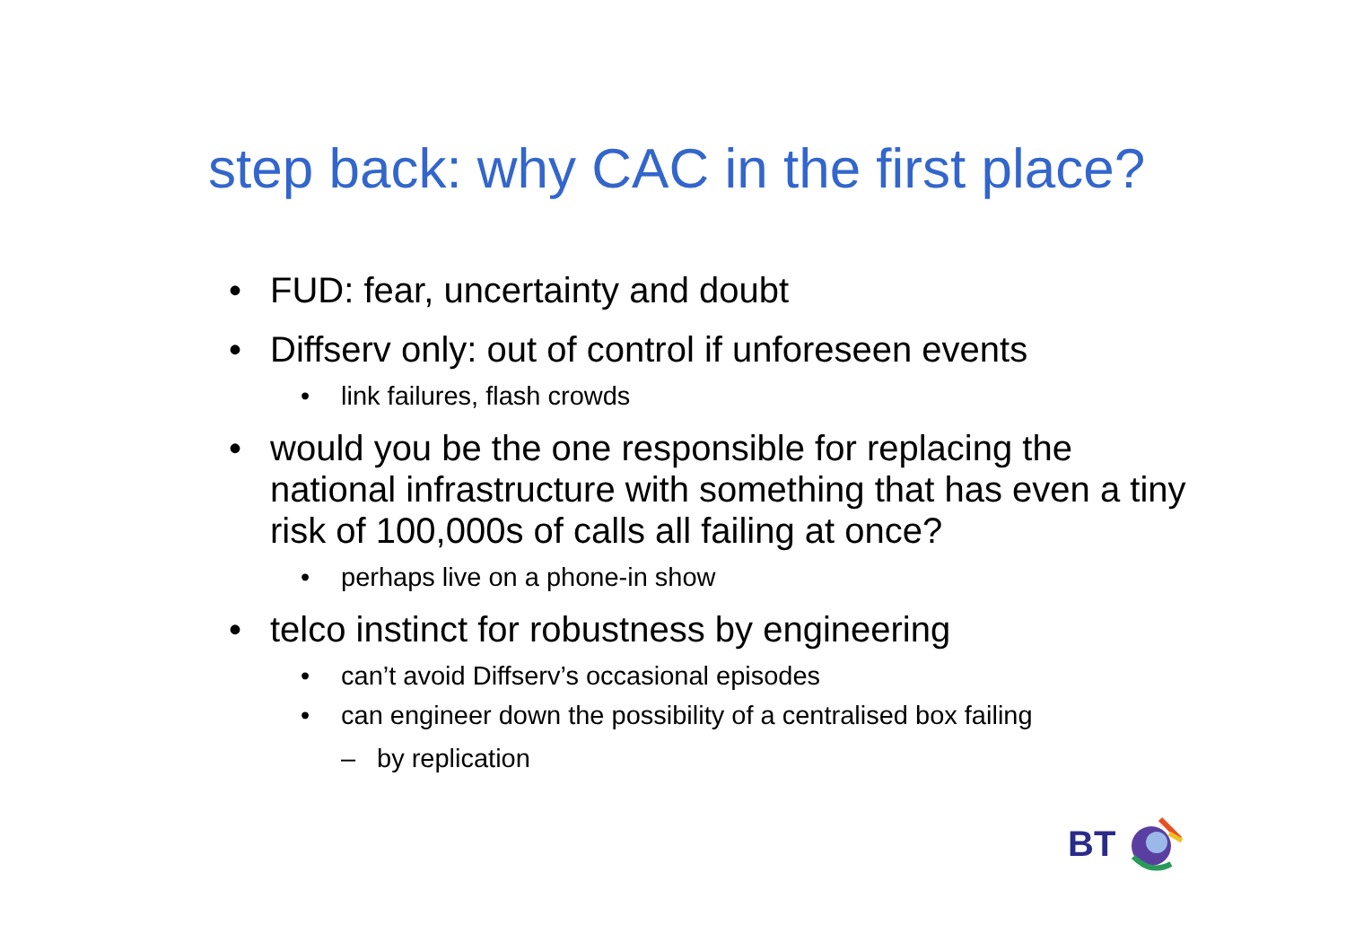step back: why CAC in the first place?
• FUD: fear, uncertainty and doubt
• Diffserv only: out of control if unforeseen events
• link failures, flash crowds
• would you be the one responsible for replacing the national infrastructure with something that has even a tiny risk of 100,000s of calls all failing at once?
• perhaps live on a phone-in show
• telco instinct for robustness by engineering
• can’t avoid Diffserv’s occasional episodes
• can engineer down the possibility of a centralised box failing
– by replication
BT